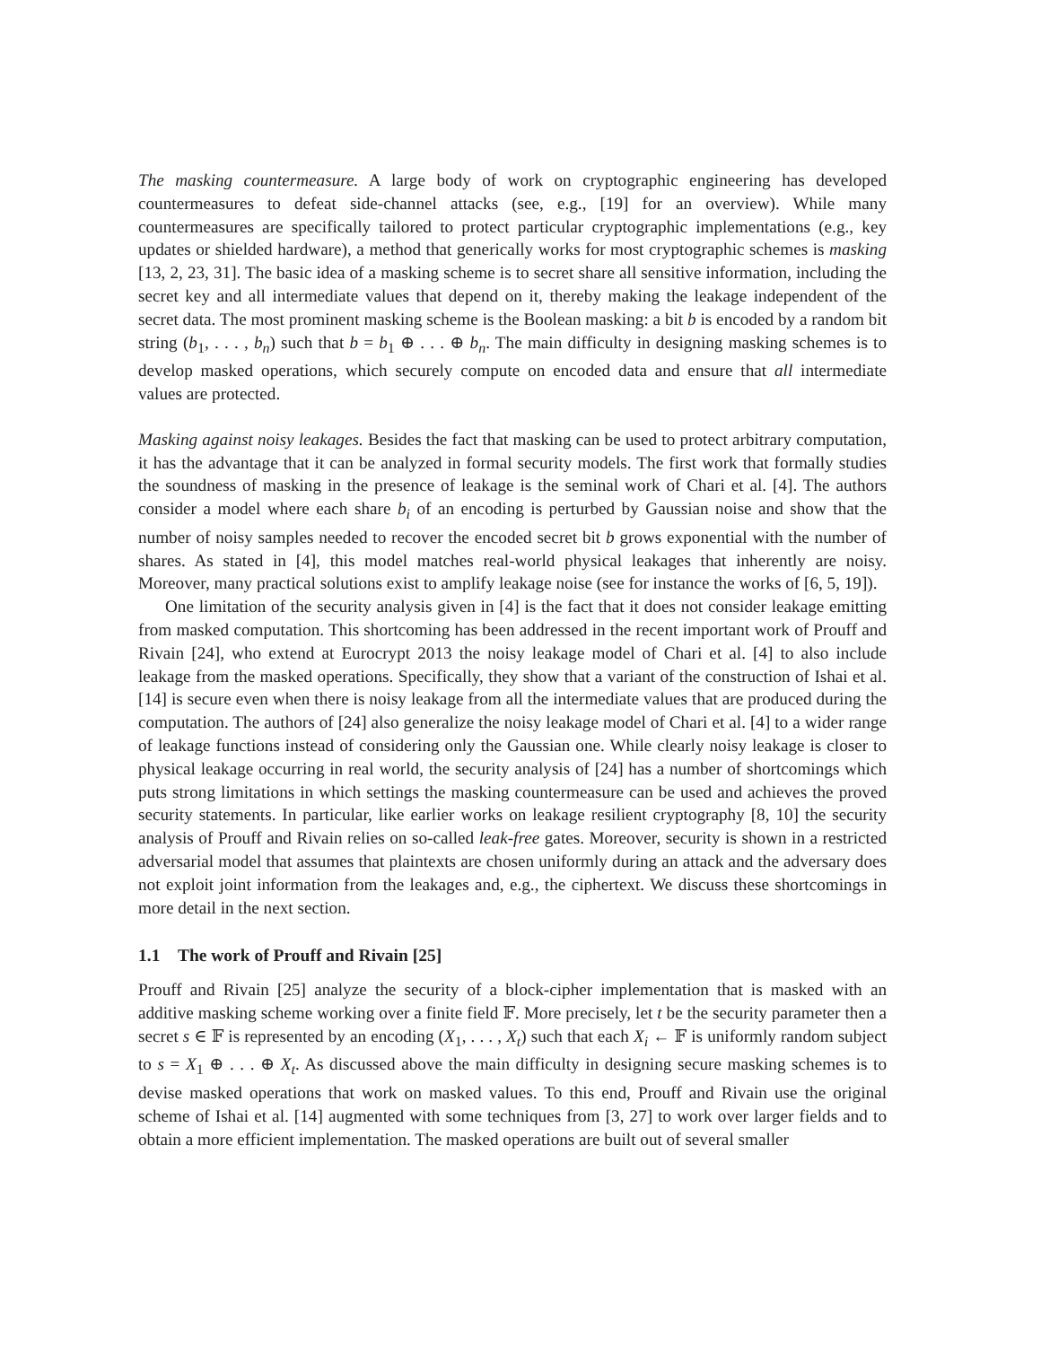The masking countermeasure. A large body of work on cryptographic engineering has developed countermeasures to defeat side-channel attacks (see, e.g., [19] for an overview). While many countermeasures are specifically tailored to protect particular cryptographic implementations (e.g., key updates or shielded hardware), a method that generically works for most cryptographic schemes is masking [13, 2, 23, 31]. The basic idea of a masking scheme is to secret share all sensitive information, including the secret key and all intermediate values that depend on it, thereby making the leakage independent of the secret data. The most prominent masking scheme is the Boolean masking: a bit b is encoded by a random bit string (b<sub>1</sub>, . . . , b<sub>n</sub>) such that b = b<sub>1</sub> ⊕ . . . ⊕ b<sub>n</sub>. The main difficulty in designing masking schemes is to develop masked operations, which securely compute on encoded data and ensure that all intermediate values are protected.
Masking against noisy leakages. Besides the fact that masking can be used to protect arbitrary computation, it has the advantage that it can be analyzed in formal security models. The first work that formally studies the soundness of masking in the presence of leakage is the seminal work of Chari et al. [4]. The authors consider a model where each share b<sub>i</sub> of an encoding is perturbed by Gaussian noise and show that the number of noisy samples needed to recover the encoded secret bit b grows exponential with the number of shares. As stated in [4], this model matches real-world physical leakages that inherently are noisy. Moreover, many practical solutions exist to amplify leakage noise (see for instance the works of [6, 5, 19]).
One limitation of the security analysis given in [4] is the fact that it does not consider leakage emitting from masked computation. This shortcoming has been addressed in the recent important work of Prouff and Rivain [24], who extend at Eurocrypt 2013 the noisy leakage model of Chari et al. [4] to also include leakage from the masked operations. Specifically, they show that a variant of the construction of Ishai et al. [14] is secure even when there is noisy leakage from all the intermediate values that are produced during the computation. The authors of [24] also generalize the noisy leakage model of Chari et al. [4] to a wider range of leakage functions instead of considering only the Gaussian one. While clearly noisy leakage is closer to physical leakage occurring in real world, the security analysis of [24] has a number of shortcomings which puts strong limitations in which settings the masking countermeasure can be used and achieves the proved security statements. In particular, like earlier works on leakage resilient cryptography [8, 10] the security analysis of Prouff and Rivain relies on so-called leak-free gates. Moreover, security is shown in a restricted adversarial model that assumes that plaintexts are chosen uniformly during an attack and the adversary does not exploit joint information from the leakages and, e.g., the ciphertext. We discuss these shortcomings in more detail in the next section.
1.1 The work of Prouff and Rivain [25]
Prouff and Rivain [25] analyze the security of a block-cipher implementation that is masked with an additive masking scheme working over a finite field 𝔽. More precisely, let t be the security parameter then a secret s ∈ 𝔽 is represented by an encoding (X<sub>1</sub>, . . . , X<sub>t</sub>) such that each X<sub>i</sub> ← 𝔽 is uniformly random subject to s = X<sub>1</sub> ⊕ . . . ⊕ X<sub>t</sub>. As discussed above the main difficulty in designing secure masking schemes is to devise masked operations that work on masked values. To this end, Prouff and Rivain use the original scheme of Ishai et al. [14] augmented with some techniques from [3, 27] to work over larger fields and to obtain a more efficient implementation. The masked operations are built out of several smaller